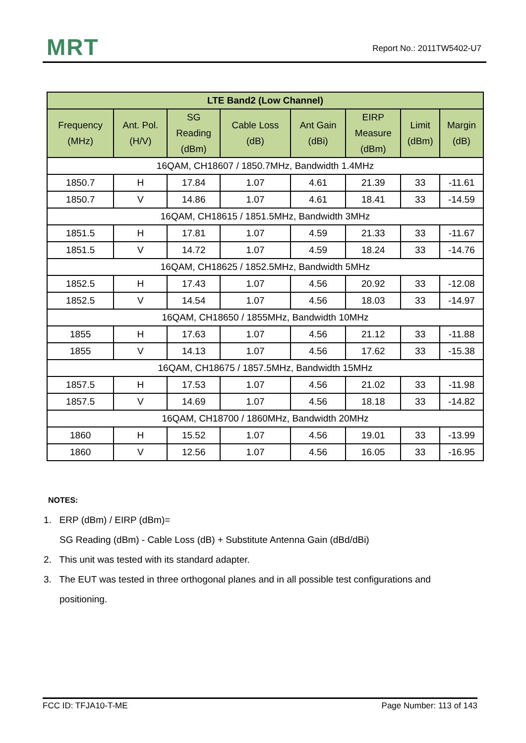MRT Report No.: 2011TW5402-U7
| LTE Band2 (Low Channel) | | | | | | | |
| --- | --- | --- | --- | --- | --- | --- | --- |
| Frequency (MHz) | Ant. Pol. (H/V) | SG Reading (dBm) | Cable Loss (dB) | Ant Gain (dBi) | EIRP Measure (dBm) | Limit (dBm) | Margin (dB) |
| 16QAM, CH18607 / 1850.7MHz, Bandwidth 1.4MHz | | | | | | | |
| 1850.7 | H | 17.84 | 1.07 | 4.61 | 21.39 | 33 | -11.61 |
| 1850.7 | V | 14.86 | 1.07 | 4.61 | 18.41 | 33 | -14.59 |
| 16QAM, CH18615 / 1851.5MHz, Bandwidth 3MHz | | | | | | | |
| 1851.5 | H | 17.81 | 1.07 | 4.59 | 21.33 | 33 | -11.67 |
| 1851.5 | V | 14.72 | 1.07 | 4.59 | 18.24 | 33 | -14.76 |
| 16QAM, CH18625 / 1852.5MHz, Bandwidth 5MHz | | | | | | | |
| 1852.5 | H | 17.43 | 1.07 | 4.56 | 20.92 | 33 | -12.08 |
| 1852.5 | V | 14.54 | 1.07 | 4.56 | 18.03 | 33 | -14.97 |
| 16QAM, CH18650 / 1855MHz, Bandwidth 10MHz | | | | | | | |
| 1855 | H | 17.63 | 1.07 | 4.56 | 21.12 | 33 | -11.88 |
| 1855 | V | 14.13 | 1.07 | 4.56 | 17.62 | 33 | -15.38 |
| 16QAM, CH18675 / 1857.5MHz, Bandwidth 15MHz | | | | | | | |
| 1857.5 | H | 17.53 | 1.07 | 4.56 | 21.02 | 33 | -11.98 |
| 1857.5 | V | 14.69 | 1.07 | 4.56 | 18.18 | 33 | -14.82 |
| 16QAM, CH18700 / 1860MHz, Bandwidth 20MHz | | | | | | | |
| 1860 | H | 15.52 | 1.07 | 4.56 | 19.01 | 33 | -13.99 |
| 1860 | V | 12.56 | 1.07 | 4.56 | 16.05 | 33 | -16.95 |
NOTES:
1. ERP (dBm) / EIRP (dBm)=
SG Reading (dBm) - Cable Loss (dB) + Substitute Antenna Gain (dBd/dBi)
2. This unit was tested with its standard adapter.
3. The EUT was tested in three orthogonal planes and in all possible test configurations and
positioning.
FCC ID: TFJA10-T-ME Page Number: 113 of 143